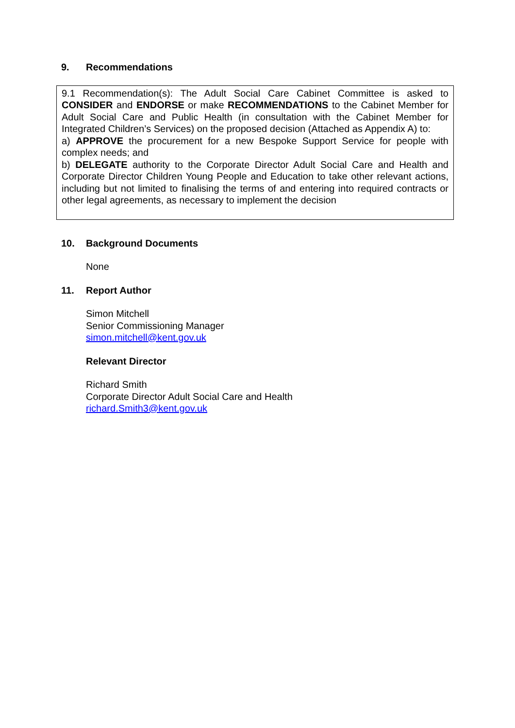9. Recommendations
9.1 Recommendation(s): The Adult Social Care Cabinet Committee is asked to CONSIDER and ENDORSE or make RECOMMENDATIONS to the Cabinet Member for Adult Social Care and Public Health (in consultation with the Cabinet Member for Integrated Children’s Services) on the proposed decision (Attached as Appendix A) to:
a) APPROVE the procurement for a new Bespoke Support Service for people with complex needs; and
b) DELEGATE authority to the Corporate Director Adult Social Care and Health and Corporate Director Children Young People and Education to take other relevant actions, including but not limited to finalising the terms of and entering into required contracts or other legal agreements, as necessary to implement the decision
10. Background Documents
None
11. Report Author
Simon Mitchell
Senior Commissioning Manager
simon.mitchell@kent.gov.uk
Relevant Director
Richard Smith
Corporate Director Adult Social Care and Health
richard.Smith3@kent.gov.uk